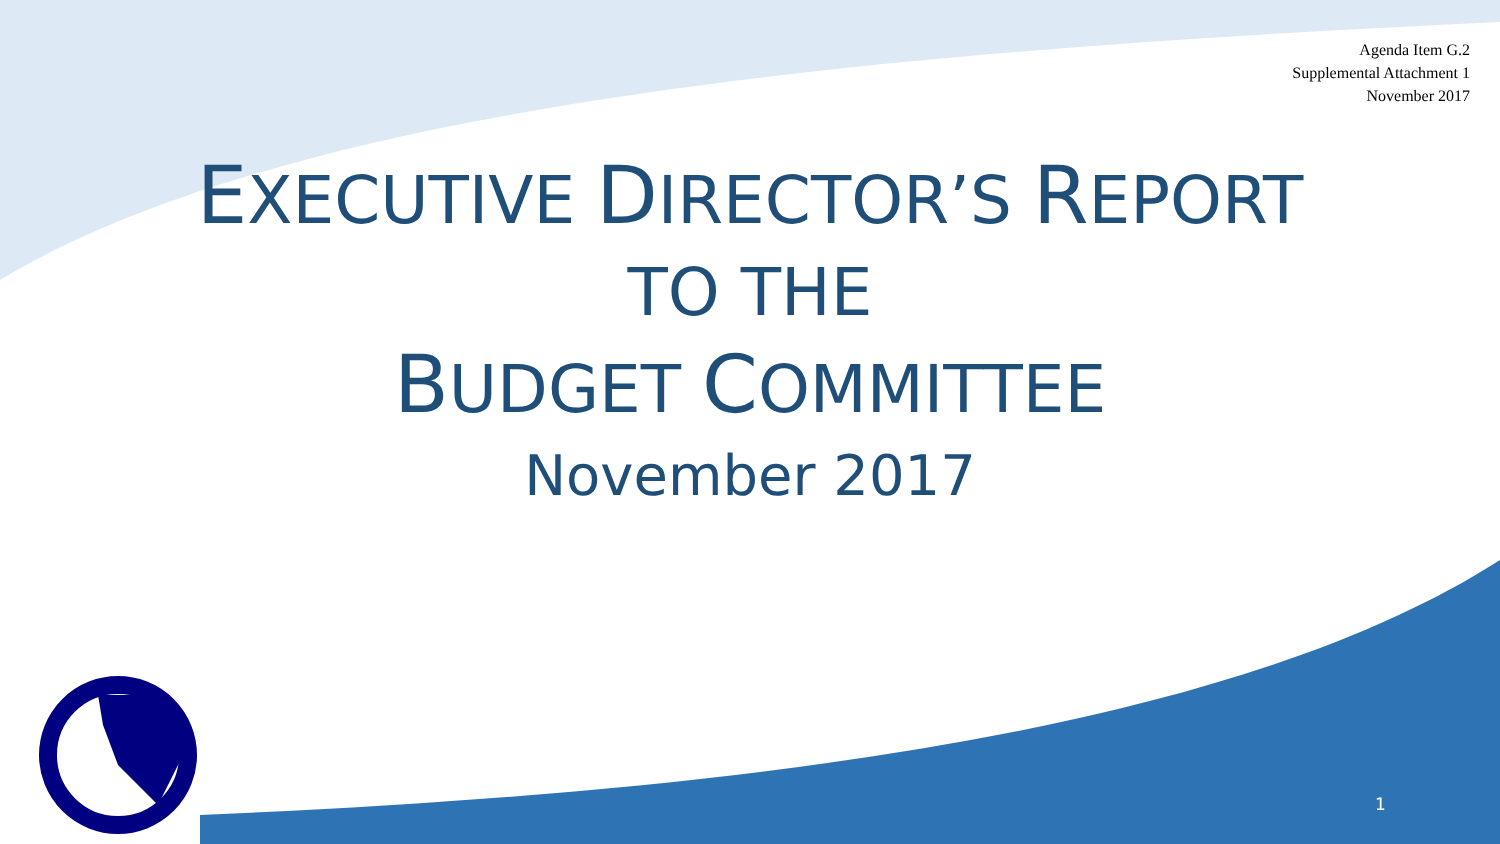Agenda Item G.2
Supplemental Attachment 1
November 2017
EXECUTIVE DIRECTOR’S REPORT
TO THE
BUDGET COMMITTEE
November 2017
1